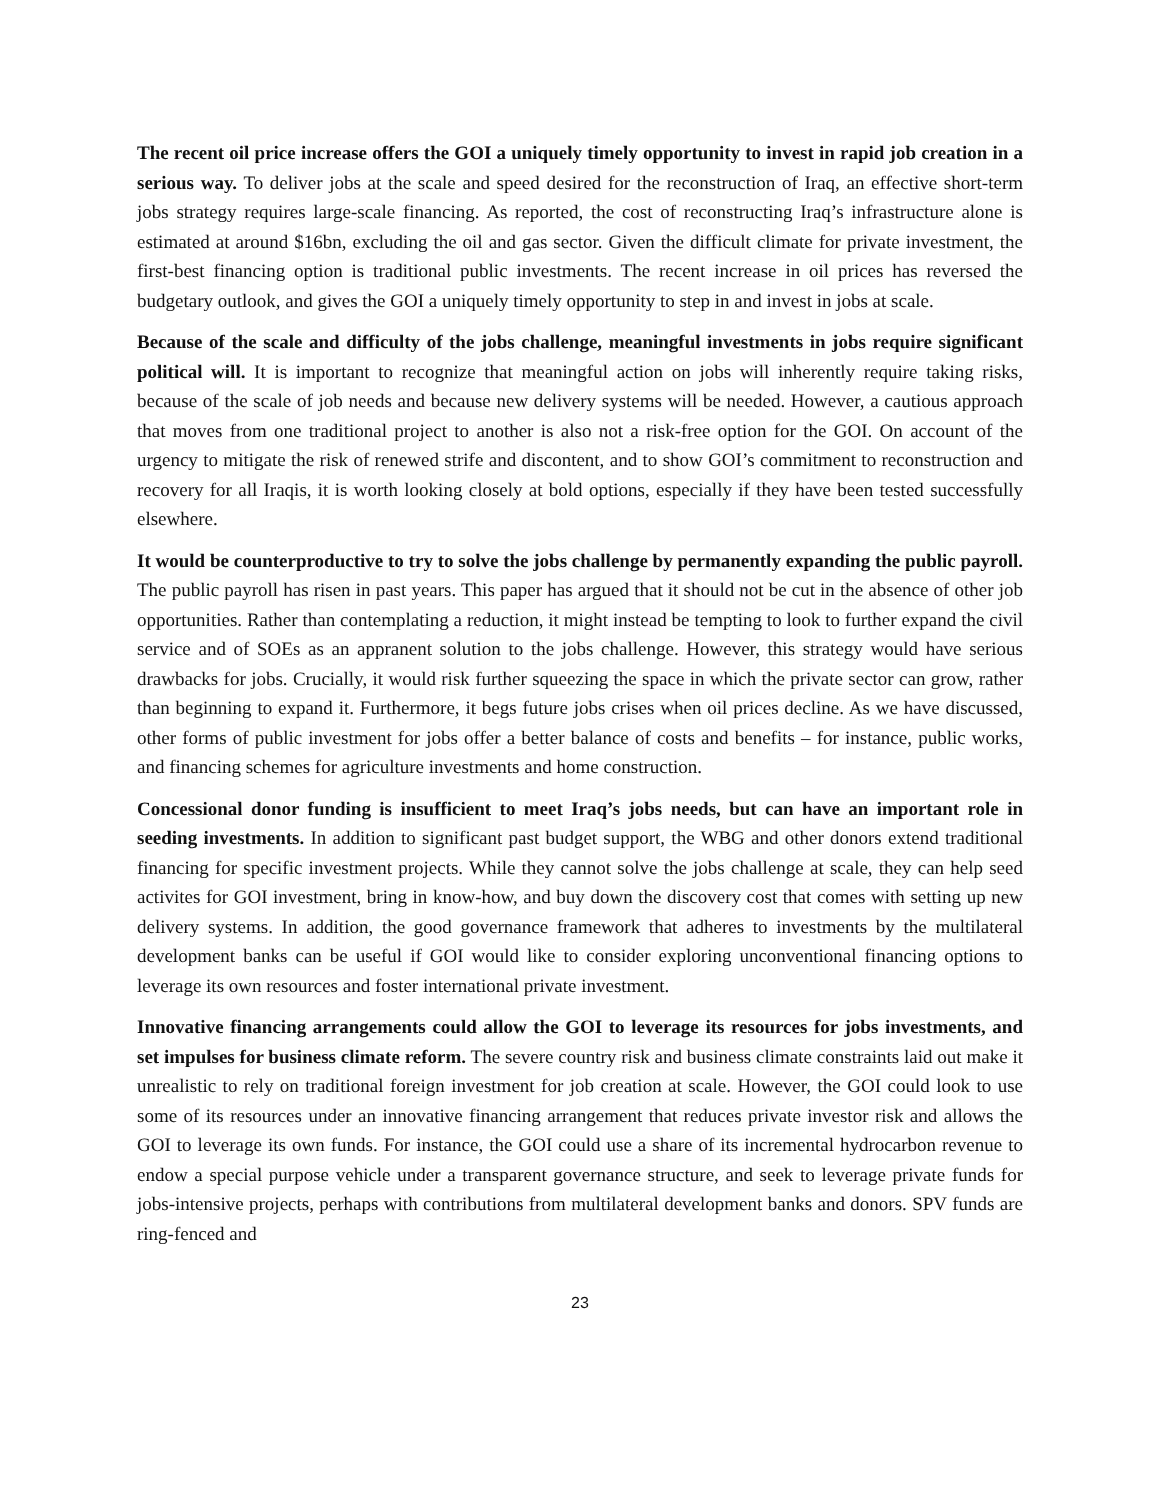The recent oil price increase offers the GOI a uniquely timely opportunity to invest in rapid job creation in a serious way. To deliver jobs at the scale and speed desired for the reconstruction of Iraq, an effective short-term jobs strategy requires large-scale financing. As reported, the cost of reconstructing Iraq’s infrastructure alone is estimated at around $16bn, excluding the oil and gas sector. Given the difficult climate for private investment, the first-best financing option is traditional public investments. The recent increase in oil prices has reversed the budgetary outlook, and gives the GOI a uniquely timely opportunity to step in and invest in jobs at scale.
Because of the scale and difficulty of the jobs challenge, meaningful investments in jobs require significant political will. It is important to recognize that meaningful action on jobs will inherently require taking risks, because of the scale of job needs and because new delivery systems will be needed. However, a cautious approach that moves from one traditional project to another is also not a risk-free option for the GOI. On account of the urgency to mitigate the risk of renewed strife and discontent, and to show GOI’s commitment to reconstruction and recovery for all Iraqis, it is worth looking closely at bold options, especially if they have been tested successfully elsewhere.
It would be counterproductive to try to solve the jobs challenge by permanently expanding the public payroll. The public payroll has risen in past years. This paper has argued that it should not be cut in the absence of other job opportunities. Rather than contemplating a reduction, it might instead be tempting to look to further expand the civil service and of SOEs as an appranent solution to the jobs challenge. However, this strategy would have serious drawbacks for jobs. Crucially, it would risk further squeezing the space in which the private sector can grow, rather than beginning to expand it. Furthermore, it begs future jobs crises when oil prices decline. As we have discussed, other forms of public investment for jobs offer a better balance of costs and benefits – for instance, public works, and financing schemes for agriculture investments and home construction.
Concessional donor funding is insufficient to meet Iraq’s jobs needs, but can have an important role in seeding investments. In addition to significant past budget support, the WBG and other donors extend traditional financing for specific investment projects. While they cannot solve the jobs challenge at scale, they can help seed activites for GOI investment, bring in know-how, and buy down the discovery cost that comes with setting up new delivery systems. In addition, the good governance framework that adheres to investments by the multilateral development banks can be useful if GOI would like to consider exploring unconventional financing options to leverage its own resources and foster international private investment.
Innovative financing arrangements could allow the GOI to leverage its resources for jobs investments, and set impulses for business climate reform. The severe country risk and business climate constraints laid out make it unrealistic to rely on traditional foreign investment for job creation at scale. However, the GOI could look to use some of its resources under an innovative financing arrangement that reduces private investor risk and allows the GOI to leverage its own funds. For instance, the GOI could use a share of its incremental hydrocarbon revenue to endow a special purpose vehicle under a transparent governance structure, and seek to leverage private funds for jobs-intensive projects, perhaps with contributions from multilateral development banks and donors. SPV funds are ring-fenced and
23